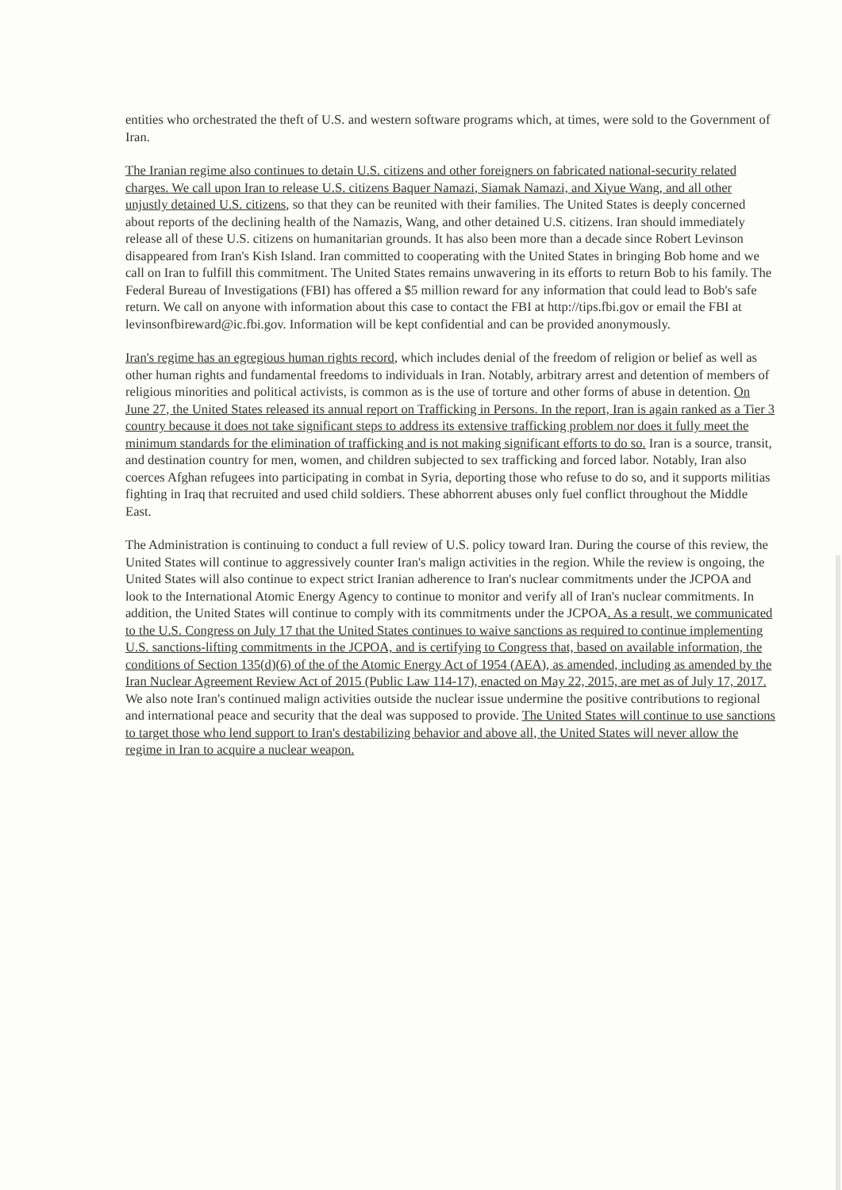entities who orchestrated the theft of U.S. and western software programs which, at times, were sold to the Government of Iran.
The Iranian regime also continues to detain U.S. citizens and other foreigners on fabricated national-security related charges. We call upon Iran to release U.S. citizens Baquer Namazi, Siamak Namazi, and Xiyue Wang, and all other unjustly detained U.S. citizens, so that they can be reunited with their families. The United States is deeply concerned about reports of the declining health of the Namazis, Wang, and other detained U.S. citizens. Iran should immediately release all of these U.S. citizens on humanitarian grounds. It has also been more than a decade since Robert Levinson disappeared from Iran's Kish Island. Iran committed to cooperating with the United States in bringing Bob home and we call on Iran to fulfill this commitment. The United States remains unwavering in its efforts to return Bob to his family. The Federal Bureau of Investigations (FBI) has offered a $5 million reward for any information that could lead to Bob's safe return. We call on anyone with information about this case to contact the FBI at http://tips.fbi.gov or email the FBI at levinsonfbireward@ic.fbi.gov. Information will be kept confidential and can be provided anonymously.
Iran's regime has an egregious human rights record, which includes denial of the freedom of religion or belief as well as other human rights and fundamental freedoms to individuals in Iran. Notably, arbitrary arrest and detention of members of religious minorities and political activists, is common as is the use of torture and other forms of abuse in detention. On June 27, the United States released its annual report on Trafficking in Persons. In the report, Iran is again ranked as a Tier 3 country because it does not take significant steps to address its extensive trafficking problem nor does it fully meet the minimum standards for the elimination of trafficking and is not making significant efforts to do so. Iran is a source, transit, and destination country for men, women, and children subjected to sex trafficking and forced labor. Notably, Iran also coerces Afghan refugees into participating in combat in Syria, deporting those who refuse to do so, and it supports militias fighting in Iraq that recruited and used child soldiers. These abhorrent abuses only fuel conflict throughout the Middle East.
The Administration is continuing to conduct a full review of U.S. policy toward Iran. During the course of this review, the United States will continue to aggressively counter Iran's malign activities in the region. While the review is ongoing, the United States will also continue to expect strict Iranian adherence to Iran's nuclear commitments under the JCPOA and look to the International Atomic Energy Agency to continue to monitor and verify all of Iran's nuclear commitments. In addition, the United States will continue to comply with its commitments under the JCPOA. As a result, we communicated to the U.S. Congress on July 17 that the United States continues to waive sanctions as required to continue implementing U.S. sanctions-lifting commitments in the JCPOA, and is certifying to Congress that, based on available information, the conditions of Section 135(d)(6) of the of the Atomic Energy Act of 1954 (AEA), as amended, including as amended by the Iran Nuclear Agreement Review Act of 2015 (Public Law 114-17), enacted on May 22, 2015, are met as of July 17, 2017. We also note Iran's continued malign activities outside the nuclear issue undermine the positive contributions to regional and international peace and security that the deal was supposed to provide. The United States will continue to use sanctions to target those who lend support to Iran's destabilizing behavior and above all, the United States will never allow the regime in Iran to acquire a nuclear weapon.